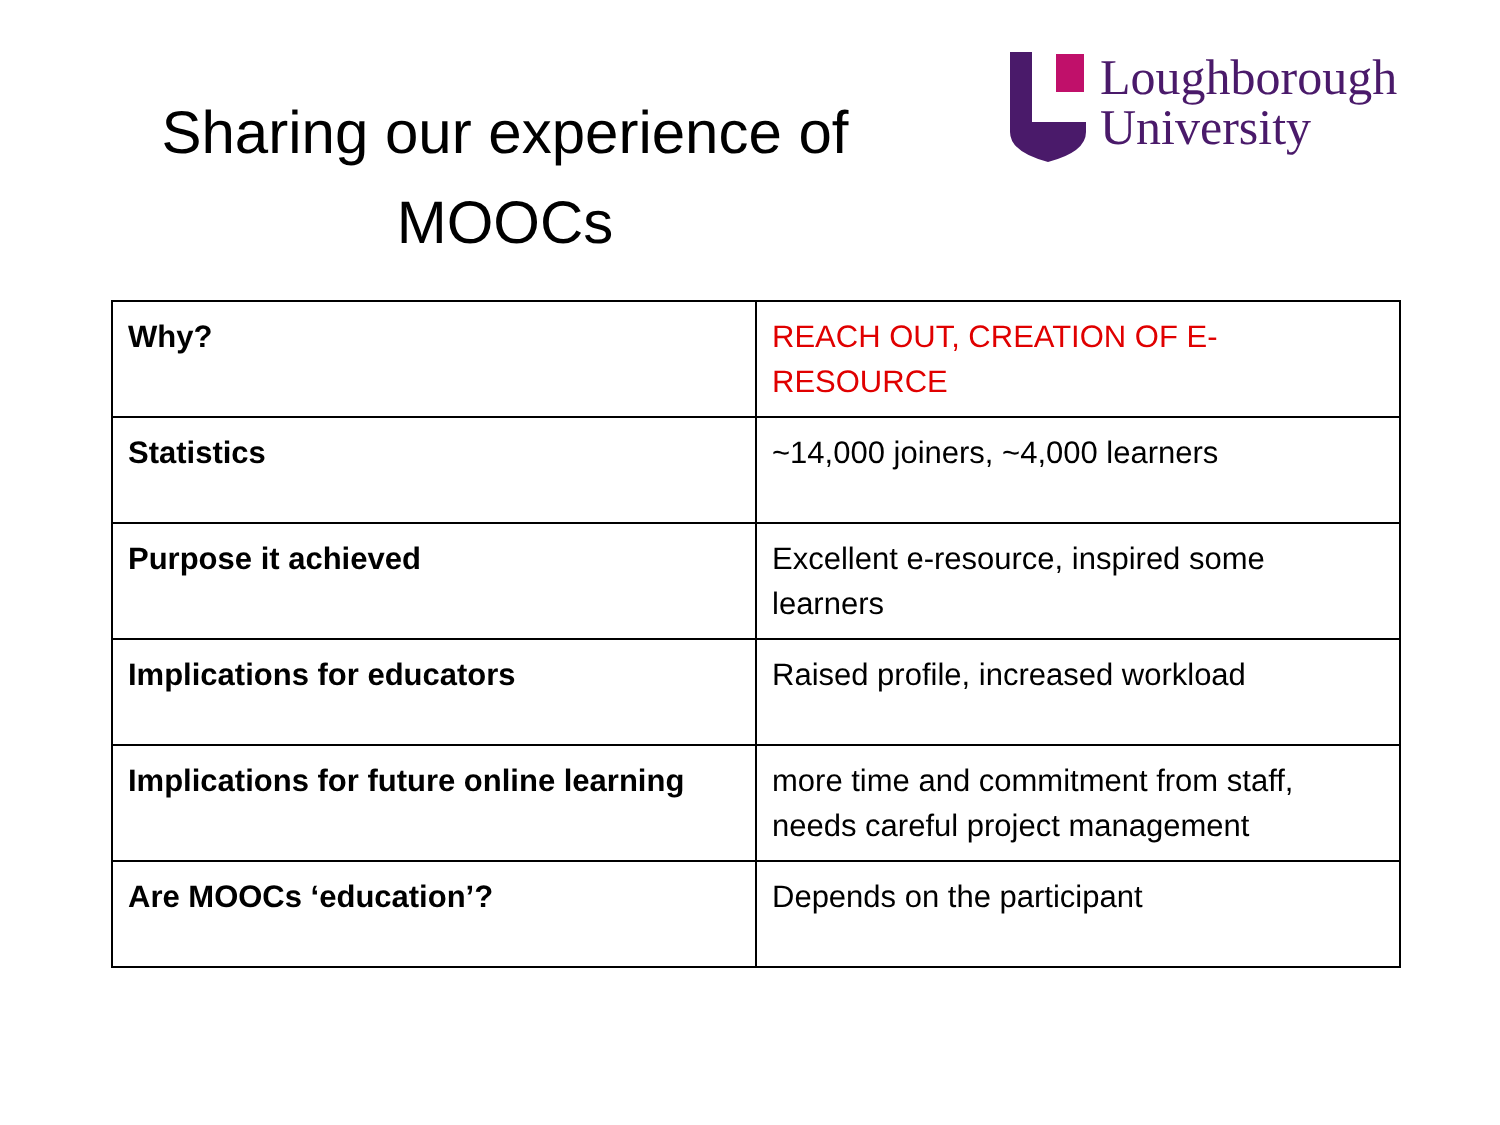Sharing our experience of
MOOCs
Loughborough
University
| Why? | REACH OUT, CREATION OF E-RESOURCE |
| Statistics | ~14,000 joiners, ~4,000 learners |
| Purpose it achieved | Excellent e-resource, inspired some learners |
| Implications for educators | Raised profile, increased workload |
| Implications for future online learning | more time and commitment from staff, needs careful project management |
| Are MOOCs ‘education’? | Depends on the participant |